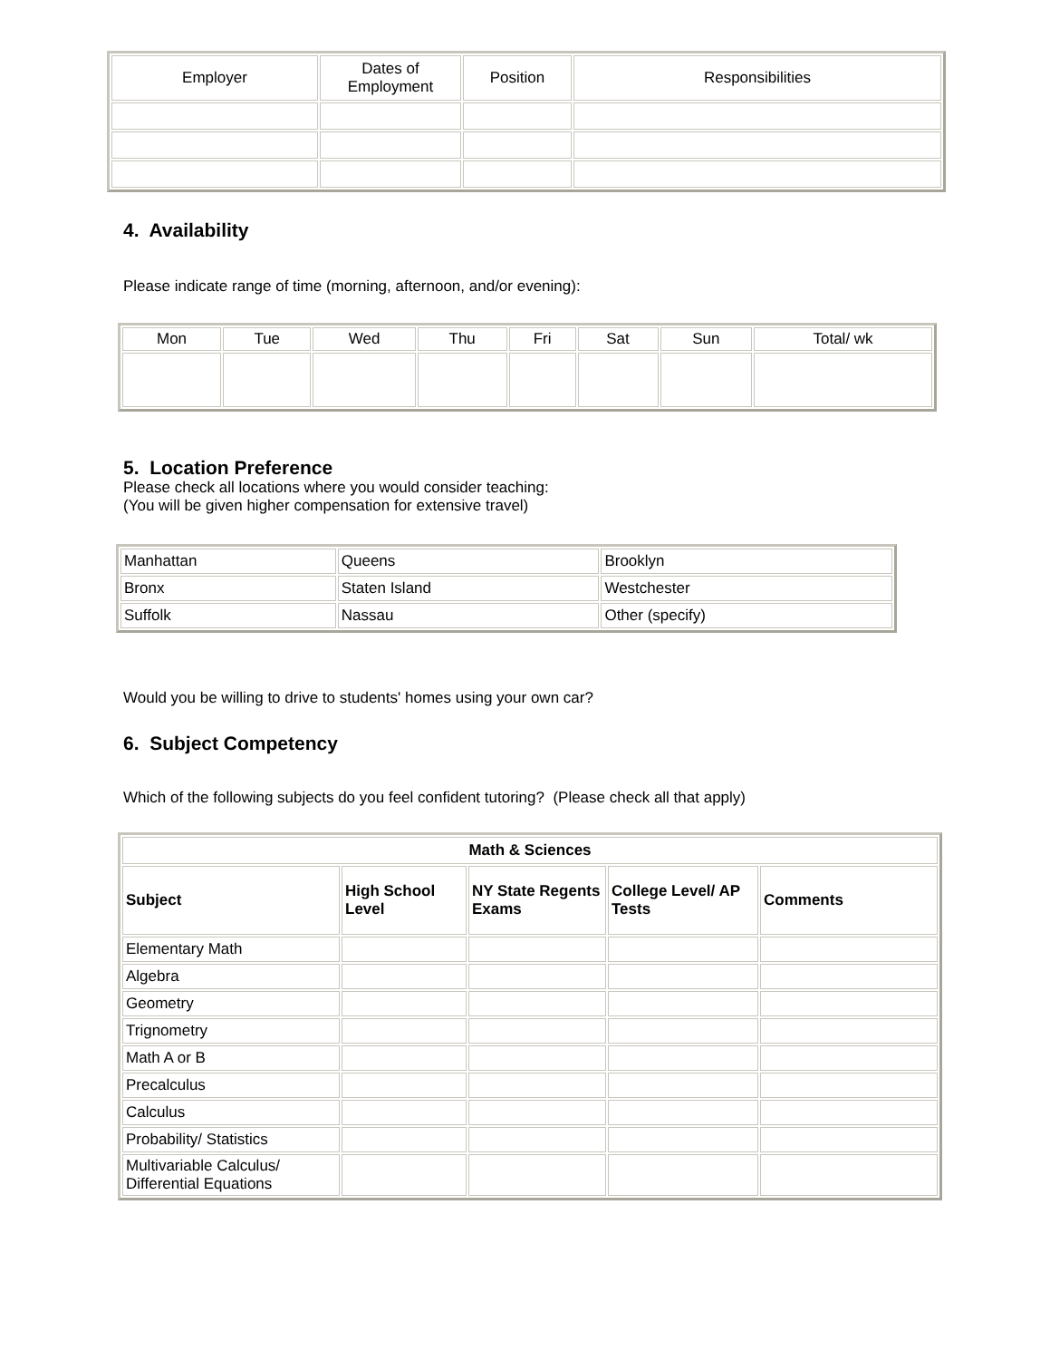| Employer | Dates of Employment | Position | Responsibilities |
| --- | --- | --- | --- |
4. Availability
Please indicate range of time (morning, afternoon, and/or evening):
| Mon | Tue | Wed | Thu | Fri | Sat | Sun | Total/ wk |
| --- | --- | --- | --- | --- | --- | --- | --- |
5. Location Preference
Please check all locations where you would consider teaching:
(You will be given higher compensation for extensive travel)
| Manhattan | Queens | Brooklyn |
| Bronx | Staten Island | Westchester |
| Suffolk | Nassau | Other (specify) |
Would you be willing to drive to students' homes using your own car?
6. Subject Competency
Which of the following subjects do you feel confident tutoring? (Please check all that apply)
| Math & Sciences | | | | |
| --- | --- | --- | --- | --- |
| Subject | High School Level | NY State Regents Exams | College Level/ AP Tests | Comments |
| Elementary Math | | | | |
| Algebra | | | | |
| Geometry | | | | |
| Trignometry | | | | |
| Math A or B | | | | |
| Precalculus | | | | |
| Calculus | | | | |
| Probability/ Statistics | | | | |
| Multivariable Calculus/ Differential Equations | | | | |